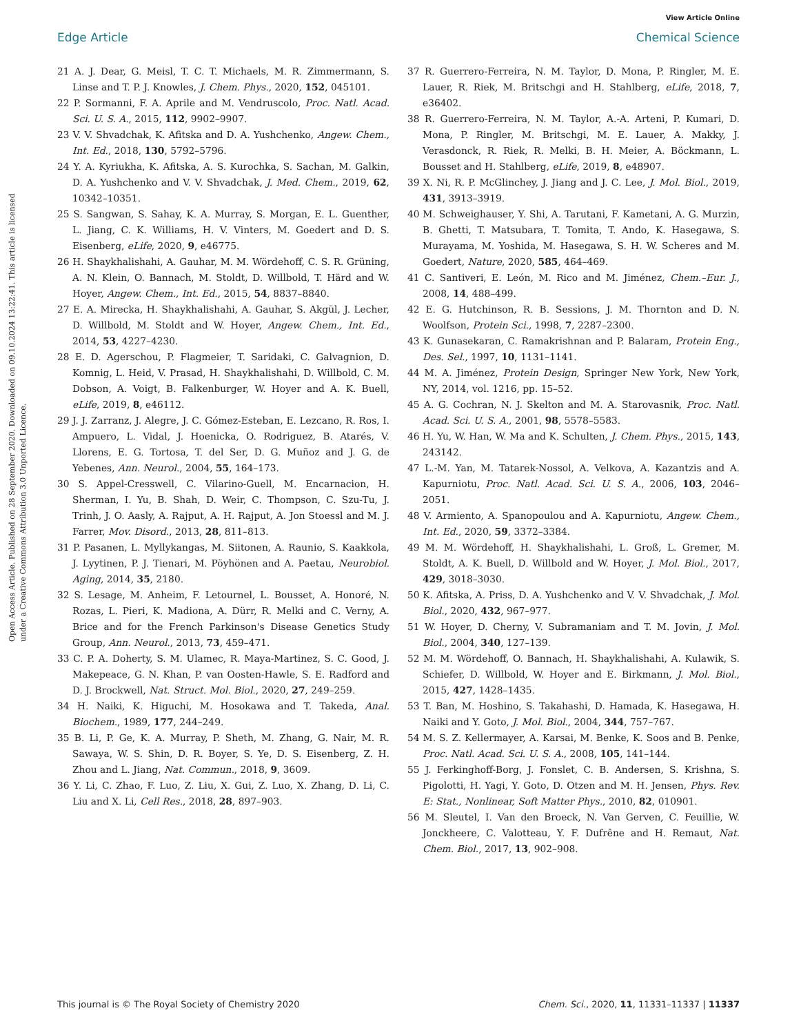View Article Online
Edge Article Chemical Science
Open Access Article. Published on 28 September 2020. Downloaded on 09.10.2024 13:22:41. This article is licensed under a Creative Commons Attribution 3.0 Unported Licence.
21 A. J. Dear, G. Meisl, T. C. T. Michaels, M. R. Zimmermann, S. Linse and T. P. J. Knowles, J. Chem. Phys., 2020, 152, 045101.
22 P. Sormanni, F. A. Aprile and M. Vendruscolo, Proc. Natl. Acad. Sci. U. S. A., 2015, 112, 9902–9907.
23 V. V. Shvadchak, K. Afitska and D. A. Yushchenko, Angew. Chem., Int. Ed., 2018, 130, 5792–5796.
24 Y. A. Kyriukha, K. Afitska, A. S. Kurochka, S. Sachan, M. Galkin, D. A. Yushchenko and V. V. Shvadchak, J. Med. Chem., 2019, 62, 10342–10351.
25 S. Sangwan, S. Sahay, K. A. Murray, S. Morgan, E. L. Guenther, L. Jiang, C. K. Williams, H. V. Vinters, M. Goedert and D. S. Eisenberg, eLife, 2020, 9, e46775.
26 H. Shaykhalishahi, A. Gauhar, M. M. Wördehoff, C. S. R. Grüning, A. N. Klein, O. Bannach, M. Stoldt, D. Willbold, T. Härd and W. Hoyer, Angew. Chem., Int. Ed., 2015, 54, 8837–8840.
27 E. A. Mirecka, H. Shaykhalishahi, A. Gauhar, S. Akgül, J. Lecher, D. Willbold, M. Stoldt and W. Hoyer, Angew. Chem., Int. Ed., 2014, 53, 4227–4230.
28 E. D. Agerschou, P. Flagmeier, T. Saridaki, C. Galvagnion, D. Komnig, L. Heid, V. Prasad, H. Shaykhalishahi, D. Willbold, C. M. Dobson, A. Voigt, B. Falkenburger, W. Hoyer and A. K. Buell, eLife, 2019, 8, e46112.
29 J. J. Zarranz, J. Alegre, J. C. Gómez-Esteban, E. Lezcano, R. Ros, I. Ampuero, L. Vidal, J. Hoenicka, O. Rodriguez, B. Atarés, V. Llorens, E. G. Tortosa, T. del Ser, D. G. Muñoz and J. G. de Yebenes, Ann. Neurol., 2004, 55, 164–173.
30 S. Appel-Cresswell, C. Vilarino-Guell, M. Encarnacion, H. Sherman, I. Yu, B. Shah, D. Weir, C. Thompson, C. Szu-Tu, J. Trinh, J. O. Aasly, A. Rajput, A. H. Rajput, A. Jon Stoessl and M. J. Farrer, Mov. Disord., 2013, 28, 811–813.
31 P. Pasanen, L. Myllykangas, M. Siitonen, A. Raunio, S. Kaakkola, J. Lyytinen, P. J. Tienari, M. Pöyhönen and A. Paetau, Neurobiol. Aging, 2014, 35, 2180.
32 S. Lesage, M. Anheim, F. Letournel, L. Bousset, A. Honoré, N. Rozas, L. Pieri, K. Madiona, A. Dürr, R. Melki and C. Verny, A. Brice and for the French Parkinson's Disease Genetics Study Group, Ann. Neurol., 2013, 73, 459–471.
33 C. P. A. Doherty, S. M. Ulamec, R. Maya-Martinez, S. C. Good, J. Makepeace, G. N. Khan, P. van Oosten-Hawle, S. E. Radford and D. J. Brockwell, Nat. Struct. Mol. Biol., 2020, 27, 249–259.
34 H. Naiki, K. Higuchi, M. Hosokawa and T. Takeda, Anal. Biochem., 1989, 177, 244–249.
35 B. Li, P. Ge, K. A. Murray, P. Sheth, M. Zhang, G. Nair, M. R. Sawaya, W. S. Shin, D. R. Boyer, S. Ye, D. S. Eisenberg, Z. H. Zhou and L. Jiang, Nat. Commun., 2018, 9, 3609.
36 Y. Li, C. Zhao, F. Luo, Z. Liu, X. Gui, Z. Luo, X. Zhang, D. Li, C. Liu and X. Li, Cell Res., 2018, 28, 897–903.
37 R. Guerrero-Ferreira, N. M. Taylor, D. Mona, P. Ringler, M. E. Lauer, R. Riek, M. Britschgi and H. Stahlberg, eLife, 2018, 7, e36402.
38 R. Guerrero-Ferreira, N. M. Taylor, A.-A. Arteni, P. Kumari, D. Mona, P. Ringler, M. Britschgi, M. E. Lauer, A. Makky, J. Verasdonck, R. Riek, R. Melki, B. H. Meier, A. Böckmann, L. Bousset and H. Stahlberg, eLife, 2019, 8, e48907.
39 X. Ni, R. P. McGlinchey, J. Jiang and J. C. Lee, J. Mol. Biol., 2019, 431, 3913–3919.
40 M. Schweighauser, Y. Shi, A. Tarutani, F. Kametani, A. G. Murzin, B. Ghetti, T. Matsubara, T. Tomita, T. Ando, K. Hasegawa, S. Murayama, M. Yoshida, M. Hasegawa, S. H. W. Scheres and M. Goedert, Nature, 2020, 585, 464–469.
41 C. Santiveri, E. León, M. Rico and M. Jiménez, Chem.–Eur. J., 2008, 14, 488–499.
42 E. G. Hutchinson, R. B. Sessions, J. M. Thornton and D. N. Woolfson, Protein Sci., 1998, 7, 2287–2300.
43 K. Gunasekaran, C. Ramakrishnan and P. Balaram, Protein Eng., Des. Sel., 1997, 10, 1131–1141.
44 M. A. Jiménez, Protein Design, Springer New York, New York, NY, 2014, vol. 1216, pp. 15–52.
45 A. G. Cochran, N. J. Skelton and M. A. Starovasnik, Proc. Natl. Acad. Sci. U. S. A., 2001, 98, 5578–5583.
46 H. Yu, W. Han, W. Ma and K. Schulten, J. Chem. Phys., 2015, 143, 243142.
47 L.-M. Yan, M. Tatarek-Nossol, A. Velkova, A. Kazantzis and A. Kapurniotu, Proc. Natl. Acad. Sci. U. S. A., 2006, 103, 2046–2051.
48 V. Armiento, A. Spanopoulou and A. Kapurniotu, Angew. Chem., Int. Ed., 2020, 59, 3372–3384.
49 M. M. Wördehoff, H. Shaykhalishahi, L. Groß, L. Gremer, M. Stoldt, A. K. Buell, D. Willbold and W. Hoyer, J. Mol. Biol., 2017, 429, 3018–3030.
50 K. Afitska, A. Priss, D. A. Yushchenko and V. V. Shvadchak, J. Mol. Biol., 2020, 432, 967–977.
51 W. Hoyer, D. Cherny, V. Subramaniam and T. M. Jovin, J. Mol. Biol., 2004, 340, 127–139.
52 M. M. Wördehoff, O. Bannach, H. Shaykhalishahi, A. Kulawik, S. Schiefer, D. Willbold, W. Hoyer and E. Birkmann, J. Mol. Biol., 2015, 427, 1428–1435.
53 T. Ban, M. Hoshino, S. Takahashi, D. Hamada, K. Hasegawa, H. Naiki and Y. Goto, J. Mol. Biol., 2004, 344, 757–767.
54 M. S. Z. Kellermayer, A. Karsai, M. Benke, K. Soos and B. Penke, Proc. Natl. Acad. Sci. U. S. A., 2008, 105, 141–144.
55 J. Ferkinghoff-Borg, J. Fonslet, C. B. Andersen, S. Krishna, S. Pigolotti, H. Yagi, Y. Goto, D. Otzen and M. H. Jensen, Phys. Rev. E: Stat., Nonlinear, Soft Matter Phys., 2010, 82, 010901.
56 M. Sleutel, I. Van den Broeck, N. Van Gerven, C. Feuillie, W. Jonckheere, C. Valotteau, Y. F. Dufrêne and H. Remaut, Nat. Chem. Biol., 2017, 13, 902–908.
This journal is © The Royal Society of Chemistry 2020 Chem. Sci., 2020, 11, 11331–11337 | 11337